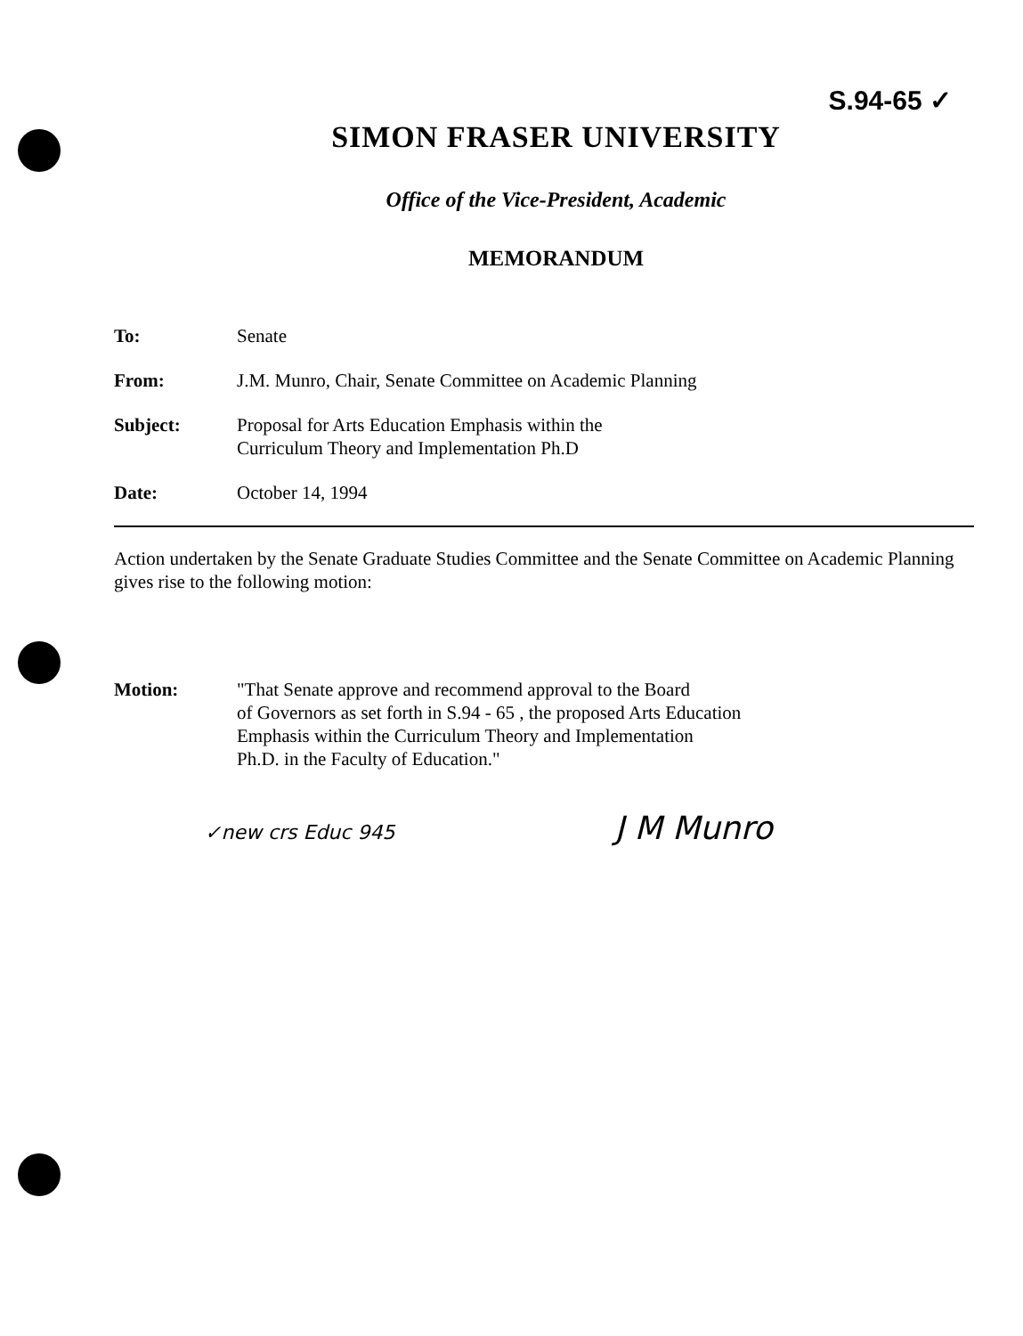S.94-65 ✓
SIMON FRASER UNIVERSITY
Office of the Vice-President, Academic
MEMORANDUM
| To: | Senate |
| From: | J.M. Munro, Chair, Senate Committee on Academic Planning |
| Subject: | Proposal for Arts Education Emphasis within the Curriculum Theory and Implementation Ph.D |
| Date: | October 14, 1994 |
Action undertaken by the Senate Graduate Studies Committee and the Senate Committee on Academic Planning gives rise to the following motion:
| Motion: | "That Senate approve and recommend approval to the Board of Governors as set forth in S.94 - 65 , the proposed Arts Education Emphasis within the Curriculum Theory and Implementation Ph.D. in the Faculty of Education." |
✓new crs Educ 945 J M Munro